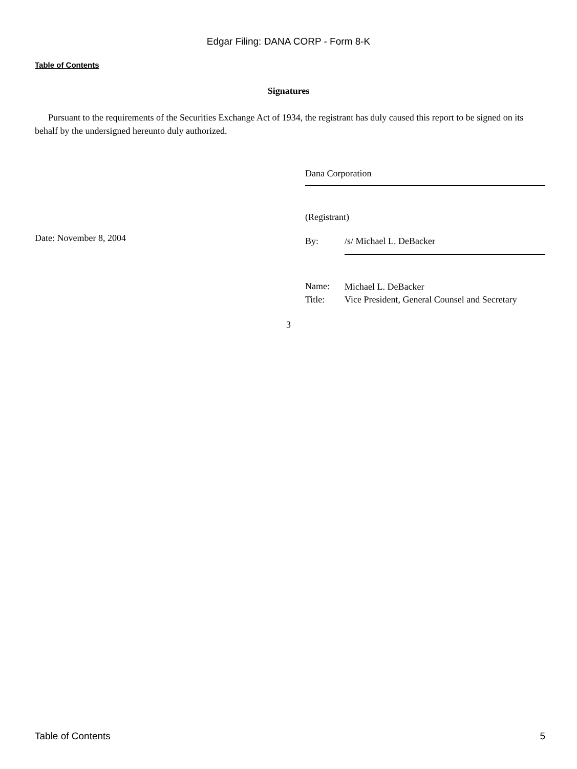Edgar Filing: DANA CORP - Form 8-K
Table of Contents
Signatures
Pursuant to the requirements of the Securities Exchange Act of 1934, the registrant has duly caused this report to be signed on its behalf by the undersigned hereunto duly authorized.
Date: November 8, 2004
Dana Corporation
(Registrant)
| By: | /s/ Michael L. DeBacker |
| Name: | Michael L. DeBacker |
| Title: | Vice President, General Counsel and Secretary |
3
Table of Contents 5